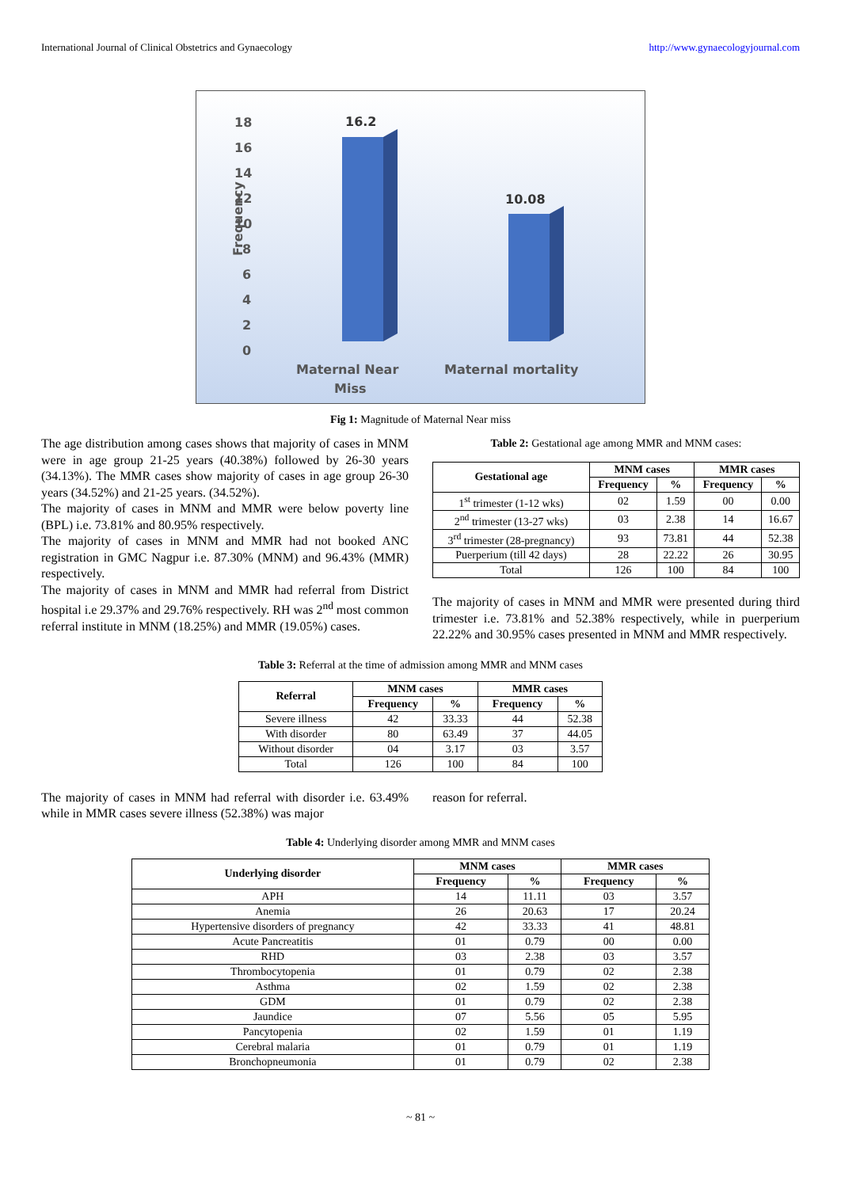International Journal of Clinical Obstetrics and Gynaecology http://www.gynaecologyjournal.com
Frequency
18
16
14
12
10
8
6
4
2
0
16.2
10.08
Maternal Near
Miss
Maternal mortality
Fig 1: Magnitude of Maternal Near miss
The age distribution among cases shows that majority of cases in MNM were in age group 21-25 years (40.38%) followed by 26-30 years (34.13%). The MMR cases show majority of cases in age group 26-30 years (34.52%) and 21-25 years. (34.52%).
The majority of cases in MNM and MMR were below poverty line (BPL) i.e. 73.81% and 80.95% respectively.
The majority of cases in MNM and MMR had not booked ANC registration in GMC Nagpur i.e. 87.30% (MNM) and 96.43% (MMR) respectively.
The majority of cases in MNM and MMR had referral from District hospital i.e 29.37% and 29.76% respectively. RH was 2<sup>nd</sup> most common referral institute in MNM (18.25%) and MMR (19.05%) cases.
Table 2: Gestational age among MMR and MNM cases:
| Gestational age | MNM cases | | MMR cases | |
| --- | --- | --- | --- | --- |
| | Frequency | % | Frequency | % |
| 1<sup>st</sup> trimester (1-12 wks) | 02 | 1.59 | 00 | 0.00 |
| 2<sup>nd</sup> trimester (13-27 wks) | 03 | 2.38 | 14 | 16.67 |
| 3<sup>rd</sup> trimester (28-pregnancy) | 93 | 73.81 | 44 | 52.38 |
| Puerperium (till 42 days) | 28 | 22.22 | 26 | 30.95 |
| Total | 126 | 100 | 84 | 100 |
The majority of cases in MNM and MMR were presented during third trimester i.e. 73.81% and 52.38% respectively, while in puerperium 22.22% and 30.95% cases presented in MNM and MMR respectively.
Table 3: Referral at the time of admission among MMR and MNM cases
| Referral | MNM cases | | MMR cases | |
| --- | --- | --- | --- | --- |
| | Frequency | % | Frequency | % |
| Severe illness | 42 | 33.33 | 44 | 52.38 |
| With disorder | 80 | 63.49 | 37 | 44.05 |
| Without disorder | 04 | 3.17 | 03 | 3.57 |
| Total | 126 | 100 | 84 | 100 |
The majority of cases in MNM had referral with disorder i.e. 63.49% while in MMR cases severe illness (52.38%) was major
reason for referral.
Table 4: Underlying disorder among MMR and MNM cases
| Underlying disorder | MNM cases | | MMR cases | |
| --- | --- | --- | --- | --- |
| | Frequency | % | Frequency | % |
| APH | 14 | 11.11 | 03 | 3.57 |
| Anemia | 26 | 20.63 | 17 | 20.24 |
| Hypertensive disorders of pregnancy | 42 | 33.33 | 41 | 48.81 |
| Acute Pancreatitis | 01 | 0.79 | 00 | 0.00 |
| RHD | 03 | 2.38 | 03 | 3.57 |
| Thrombocytopenia | 01 | 0.79 | 02 | 2.38 |
| Asthma | 02 | 1.59 | 02 | 2.38 |
| GDM | 01 | 0.79 | 02 | 2.38 |
| Jaundice | 07 | 5.56 | 05 | 5.95 |
| Pancytopenia | 02 | 1.59 | 01 | 1.19 |
| Cerebral malaria | 01 | 0.79 | 01 | 1.19 |
| Bronchopneumonia | 01 | 0.79 | 02 | 2.38 |
~ 81 ~